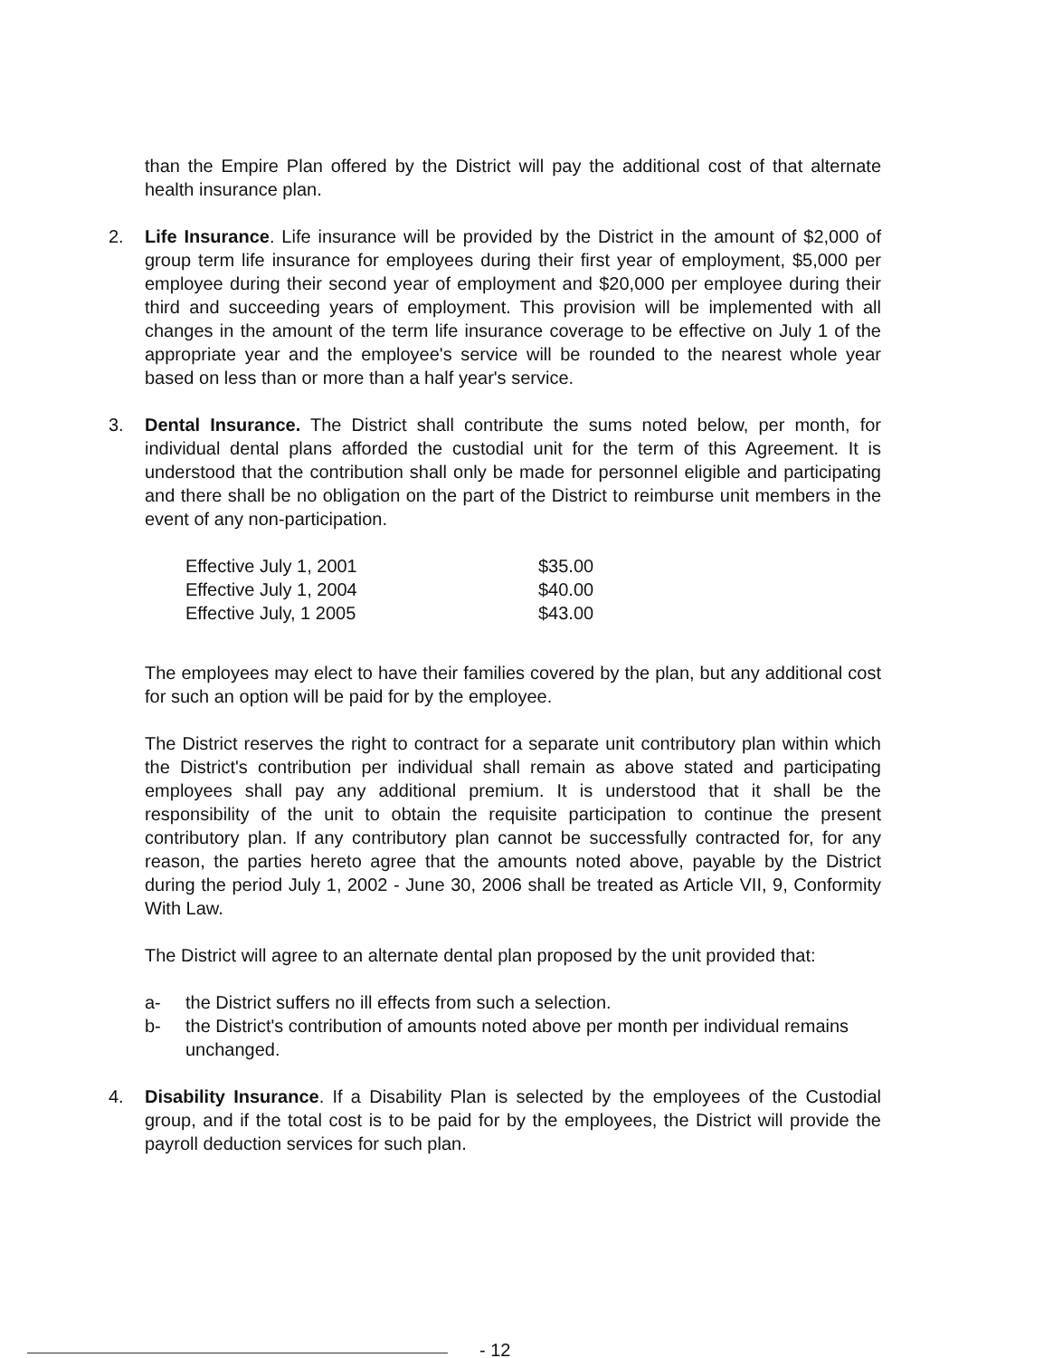than the Empire Plan offered by the District will pay the additional cost of that alternate health insurance plan.
2. Life Insurance. Life insurance will be provided by the District in the amount of $2,000 of group term life insurance for employees during their first year of employment, $5,000 per employee during their second year of employment and $20,000 per employee during their third and succeeding years of employment. This provision will be implemented with all changes in the amount of the term life insurance coverage to be effective on July 1 of the appropriate year and the employee's service will be rounded to the nearest whole year based on less than or more than a half year's service.
3. Dental Insurance. The District shall contribute the sums noted below, per month, for individual dental plans afforded the custodial unit for the term of this Agreement. It is understood that the contribution shall only be made for personnel eligible and participating and there shall be no obligation on the part of the District to reimburse unit members in the event of any non-participation.
| Effective July 1, 2001 | $35.00 |
| Effective July 1, 2004 | $40.00 |
| Effective July, 1 2005 | $43.00 |
The employees may elect to have their families covered by the plan, but any additional cost for such an option will be paid for by the employee.
The District reserves the right to contract for a separate unit contributory plan within which the District's contribution per individual shall remain as above stated and participating employees shall pay any additional premium. It is understood that it shall be the responsibility of the unit to obtain the requisite participation to continue the present contributory plan. If any contributory plan cannot be successfully contracted for, for any reason, the parties hereto agree that the amounts noted above, payable by the District during the period July 1, 2002 - June 30, 2006 shall be treated as Article VII, 9, Conformity With Law.
The District will agree to an alternate dental plan proposed by the unit provided that:
a- the District suffers no ill effects from such a selection.
b- the District's contribution of amounts noted above per month per individual remains unchanged.
4. Disability Insurance. If a Disability Plan is selected by the employees of the Custodial group, and if the total cost is to be paid for by the employees, the District will provide the payroll deduction services for such plan.
- 12